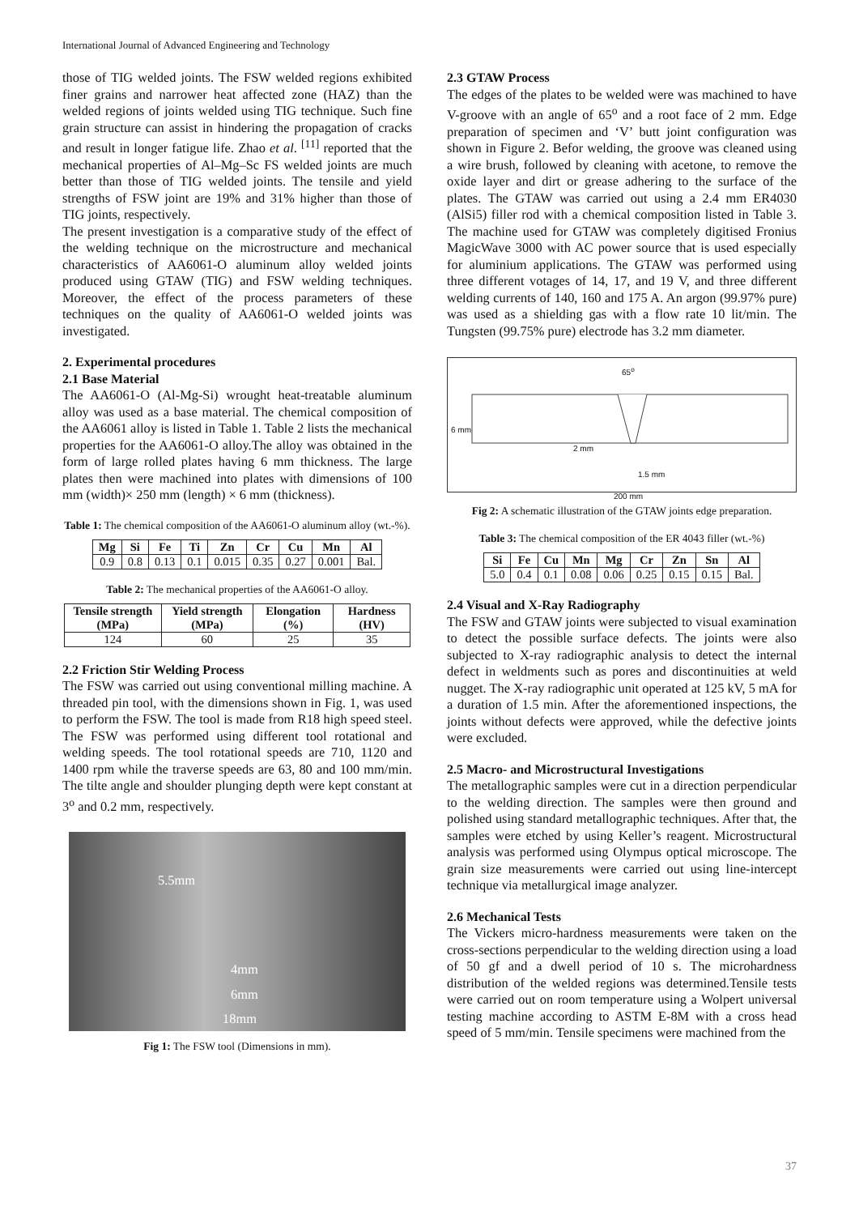International Journal of Advanced Engineering and Technology
those of TIG welded joints. The FSW welded regions exhibited finer grains and narrower heat affected zone (HAZ) than the welded regions of joints welded using TIG technique. Such fine grain structure can assist in hindering the propagation of cracks and result in longer fatigue life. Zhao et al. <sup>[11]</sup> reported that the mechanical properties of Al–Mg–Sc FS welded joints are much better than those of TIG welded joints. The tensile and yield strengths of FSW joint are 19% and 31% higher than those of TIG joints, respectively.
The present investigation is a comparative study of the effect of the welding technique on the microstructure and mechanical characteristics of AA6061-O aluminum alloy welded joints produced using GTAW (TIG) and FSW welding techniques. Moreover, the effect of the process parameters of these techniques on the quality of AA6061-O welded joints was investigated.
2. Experimental procedures
2.1 Base Material
The AA6061-O (Al-Mg-Si) wrought heat-treatable aluminum alloy was used as a base material. The chemical composition of the AA6061 alloy is listed in Table 1. Table 2 lists the mechanical properties for the AA6061-O alloy.The alloy was obtained in the form of large rolled plates having 6 mm thickness. The large plates then were machined into plates with dimensions of 100 mm (width)× 250 mm (length) × 6 mm (thickness).
Table 1: The chemical composition of the AA6061-O aluminum alloy (wt.-%).
| Mg | Si | Fe | Ti | Zn | Cr | Cu | Mn | Al |
| --- | --- | --- | --- | --- | --- | --- | --- | --- |
| 0.9 | 0.8 | 0.13 | 0.1 | 0.015 | 0.35 | 0.27 | 0.001 | Bal. |
Table 2: The mechanical properties of the AA6061-O alloy.
| Tensile strength (MPa) | Yield strength (MPa) | Elongation (%) | Hardness (HV) |
| --- | --- | --- | --- |
| 124 | 60 | 25 | 35 |
2.2 Friction Stir Welding Process
The FSW was carried out using conventional milling machine. A threaded pin tool, with the dimensions shown in Fig. 1, was used to perform the FSW. The tool is made from R18 high speed steel. The FSW was performed using different tool rotational and welding speeds. The tool rotational speeds are 710, 1120 and 1400 rpm while the traverse speeds are 63, 80 and 100 mm/min. The tilte angle and shoulder plunging depth were kept constant at 3<sup>o</sup> and 0.2 mm, respectively.
5.5mm
4mm
6mm
18mm
Fig 1: The FSW tool (Dimensions in mm).
2.3 GTAW Process
The edges of the plates to be welded were was machined to have V-groove with an angle of 65<sup>o</sup> and a root face of 2 mm. Edge preparation of specimen and ‘V’ butt joint configuration was shown in Figure 2. Befor welding, the groove was cleaned using a wire brush, followed by cleaning with acetone, to remove the oxide layer and dirt or grease adhering to the surface of the plates. The GTAW was carried out using a 2.4 mm ER4030 (AlSi5) filler rod with a chemical composition listed in Table 3. The machine used for GTAW was completely digitised Fronius MagicWave 3000 with AC power source that is used especially for aluminium applications. The GTAW was performed using three different votages of 14, 17, and 19 V, and three different welding currents of 140, 160 and 175 A. An argon (99.97% pure) was used as a shielding gas with a flow rate 10 lit/min. The Tungsten (99.75% pure) electrode has 3.2 mm diameter.
65<sup>o</sup>
6 mm
2 mm
1.5 mm
200 mm
Fig 2: A schematic illustration of the GTAW joints edge preparation.
Table 3: The chemical composition of the ER 4043 filler (wt.-%)
| Si | Fe | Cu | Mn | Mg | Cr | Zn | Sn | Al |
| --- | --- | --- | --- | --- | --- | --- | --- | --- |
| 5.0 | 0.4 | 0.1 | 0.08 | 0.06 | 0.25 | 0.15 | 0.15 | Bal. |
2.4 Visual and X-Ray Radiography
The FSW and GTAW joints were subjected to visual examination to detect the possible surface defects. The joints were also subjected to X-ray radiographic analysis to detect the internal defect in weldments such as pores and discontinuities at weld nugget. The X-ray radiographic unit operated at 125 kV, 5 mA for a duration of 1.5 min. After the aforementioned inspections, the joints without defects were approved, while the defective joints were excluded.
2.5 Macro- and Microstructural Investigations
The metallographic samples were cut in a direction perpendicular to the welding direction. The samples were then ground and polished using standard metallographic techniques. After that, the samples were etched by using Keller’s reagent. Microstructural analysis was performed using Olympus optical microscope. The grain size measurements were carried out using line-intercept technique via metallurgical image analyzer.
2.6 Mechanical Tests
The Vickers micro-hardness measurements were taken on the cross-sections perpendicular to the welding direction using a load of 50 gf and a dwell period of 10 s. The microhardness distribution of the welded regions was determined.Tensile tests were carried out on room temperature using a Wolpert universal testing machine according to ASTM E-8M with a cross head speed of 5 mm/min. Tensile specimens were machined from the
37